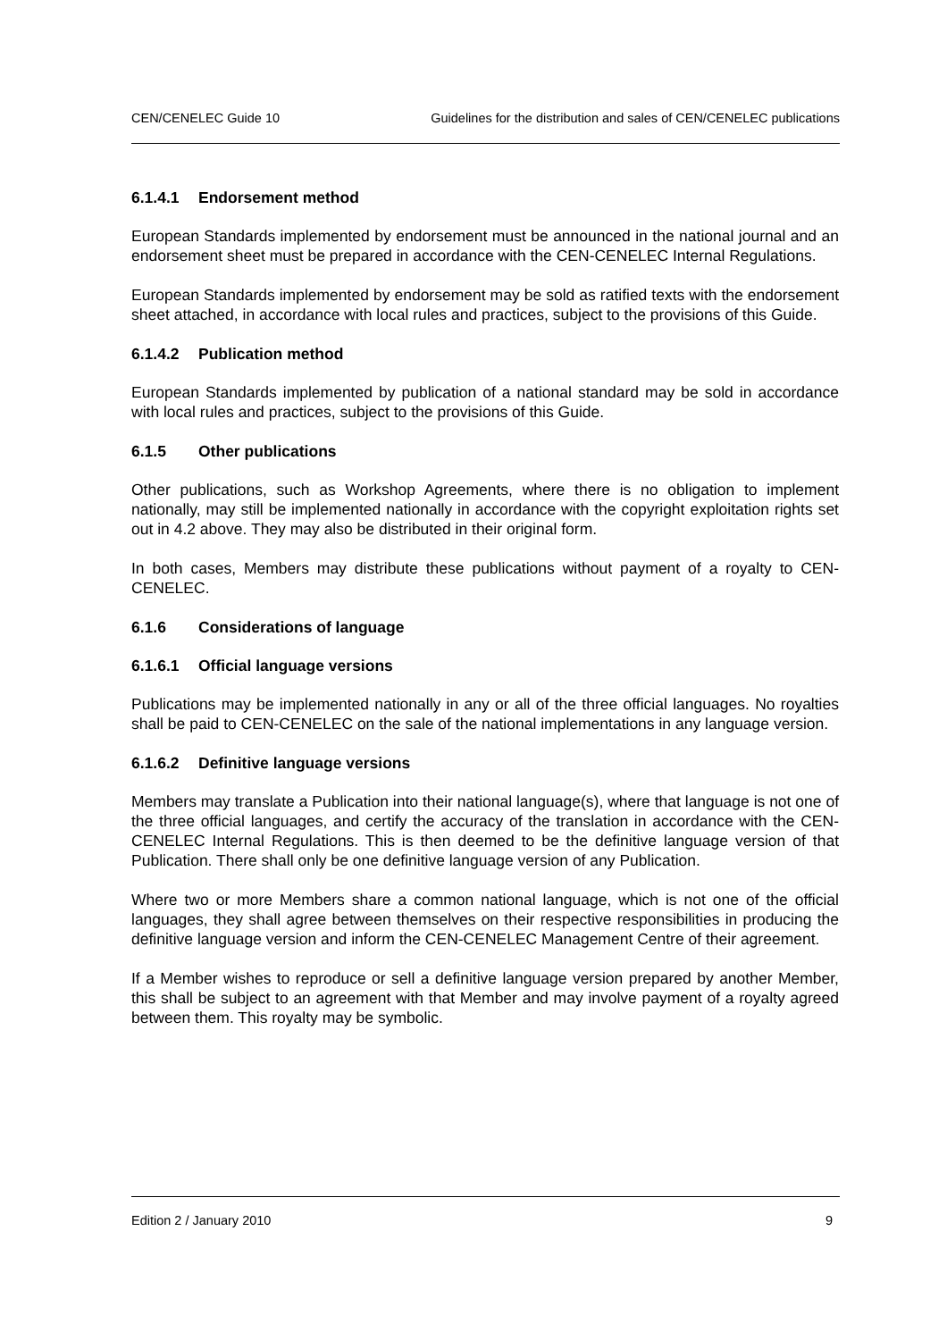CEN/CENELEC Guide 10 Guidelines for the distribution and sales of CEN/CENELEC publications
6.1.4.1 Endorsement method
European Standards implemented by endorsement must be announced in the national journal and an endorsement sheet must be prepared in accordance with the CEN-CENELEC Internal Regulations.
European Standards implemented by endorsement may be sold as ratified texts with the endorsement sheet attached, in accordance with local rules and practices, subject to the provisions of this Guide.
6.1.4.2 Publication method
European Standards implemented by publication of a national standard may be sold in accordance with local rules and practices, subject to the provisions of this Guide.
6.1.5 Other publications
Other publications, such as Workshop Agreements, where there is no obligation to implement nationally, may still be implemented nationally in accordance with the copyright exploitation rights set out in 4.2 above. They may also be distributed in their original form.
In both cases, Members may distribute these publications without payment of a royalty to CEN-CENELEC.
6.1.6 Considerations of language
6.1.6.1 Official language versions
Publications may be implemented nationally in any or all of the three official languages. No royalties shall be paid to CEN-CENELEC on the sale of the national implementations in any language version.
6.1.6.2 Definitive language versions
Members may translate a Publication into their national language(s), where that language is not one of the three official languages, and certify the accuracy of the translation in accordance with the CEN-CENELEC Internal Regulations. This is then deemed to be the definitive language version of that Publication. There shall only be one definitive language version of any Publication.
Where two or more Members share a common national language, which is not one of the official languages, they shall agree between themselves on their respective responsibilities in producing the definitive language version and inform the CEN-CENELEC Management Centre of their agreement.
If a Member wishes to reproduce or sell a definitive language version prepared by another Member, this shall be subject to an agreement with that Member and may involve payment of a royalty agreed between them. This royalty may be symbolic.
Edition 2 / January 2010 9